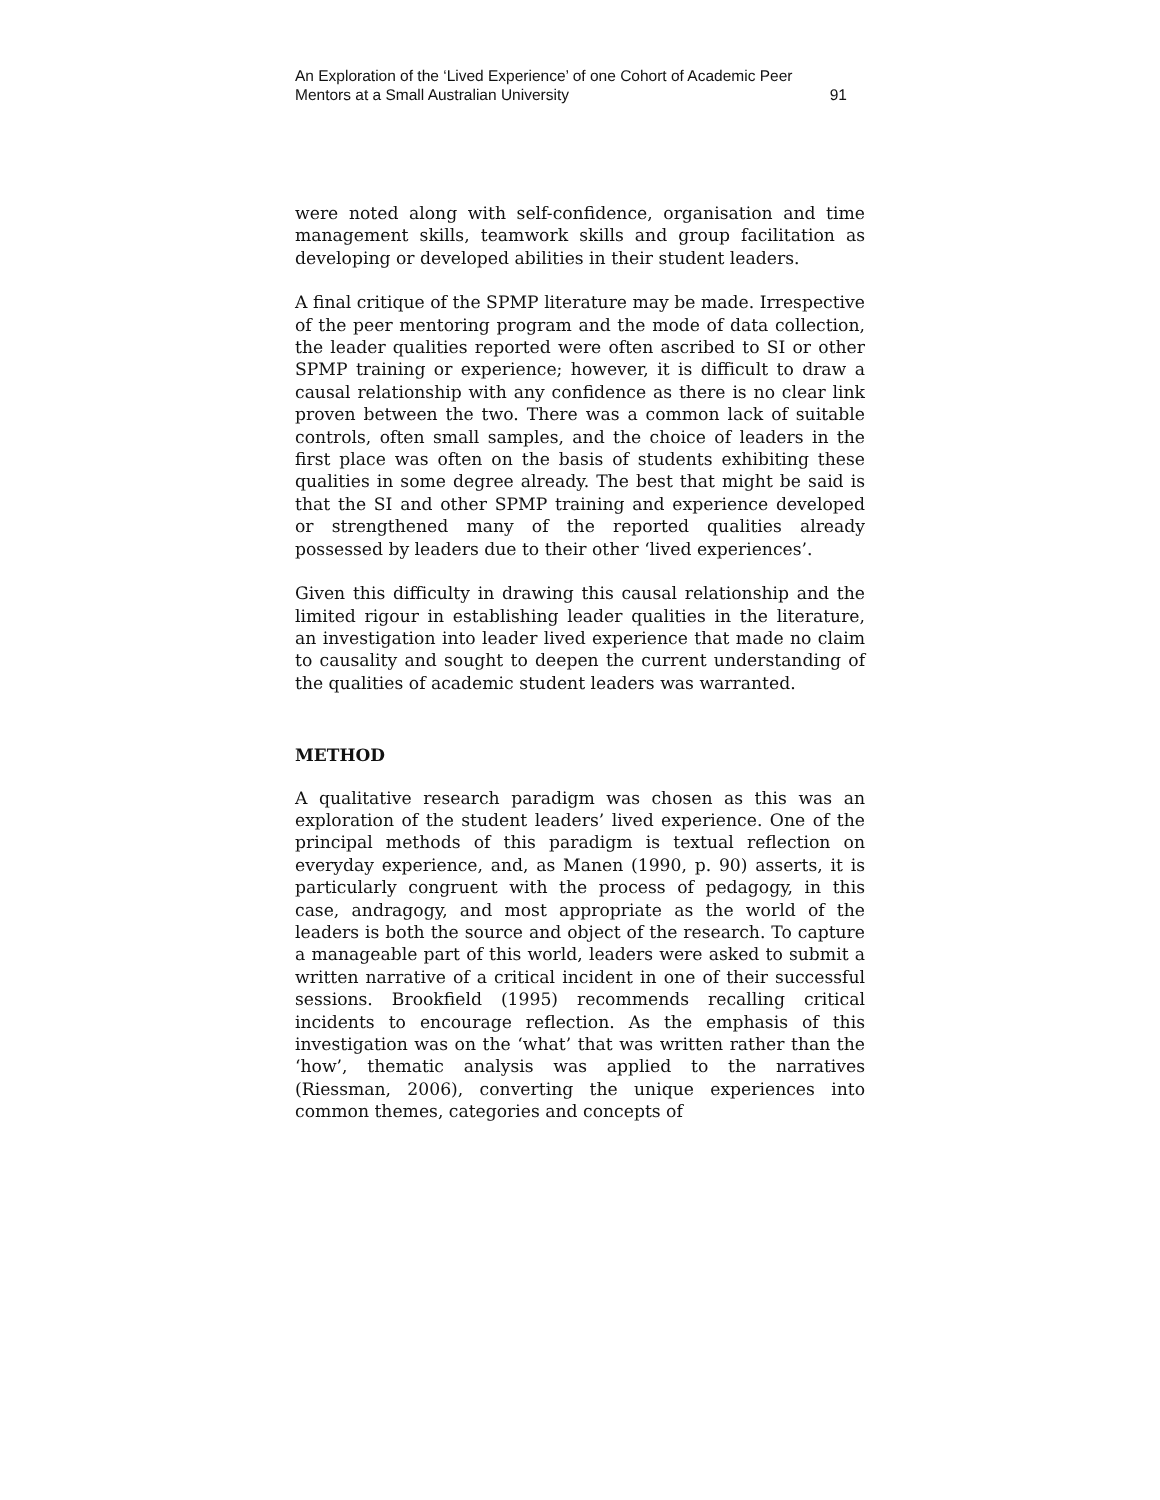An Exploration of the ‘Lived Experience’ of one Cohort of Academic Peer
Mentors at a Small Australian University 91
were noted along with self-confidence, organisation and time management skills, teamwork skills and group facilitation as developing or developed abilities in their student leaders.
A final critique of the SPMP literature may be made. Irrespective of the peer mentoring program and the mode of data collection, the leader qualities reported were often ascribed to SI or other SPMP training or experience; however, it is difficult to draw a causal relationship with any confidence as there is no clear link proven between the two. There was a common lack of suitable controls, often small samples, and the choice of leaders in the first place was often on the basis of students exhibiting these qualities in some degree already. The best that might be said is that the SI and other SPMP training and experience developed or strengthened many of the reported qualities already possessed by leaders due to their other ‘lived experiences’.
Given this difficulty in drawing this causal relationship and the limited rigour in establishing leader qualities in the literature, an investigation into leader lived experience that made no claim to causality and sought to deepen the current understanding of the qualities of academic student leaders was warranted.
METHOD
A qualitative research paradigm was chosen as this was an exploration of the student leaders’ lived experience. One of the principal methods of this paradigm is textual reflection on everyday experience, and, as Manen (1990, p. 90) asserts, it is particularly congruent with the process of pedagogy, in this case, andragogy, and most appropriate as the world of the leaders is both the source and object of the research. To capture a manageable part of this world, leaders were asked to submit a written narrative of a critical incident in one of their successful sessions. Brookfield (1995) recommends recalling critical incidents to encourage reflection. As the emphasis of this investigation was on the ‘what’ that was written rather than the ‘how’, thematic analysis was applied to the narratives (Riessman, 2006), converting the unique experiences into common themes, categories and concepts of